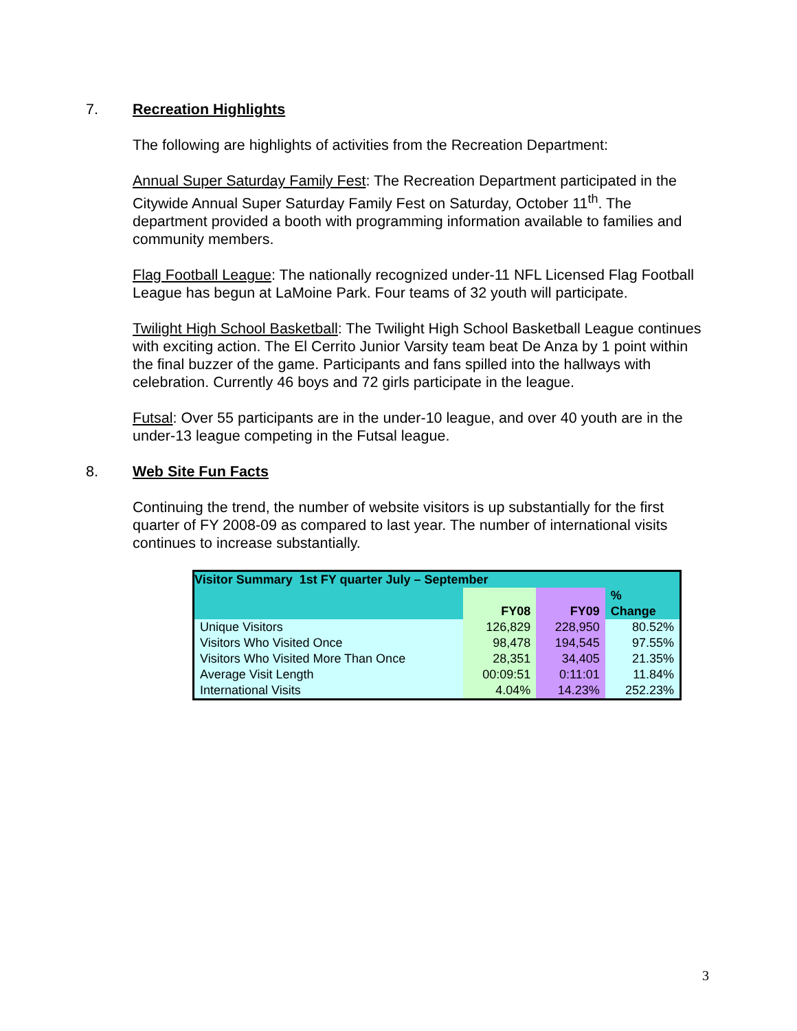7. Recreation Highlights
The following are highlights of activities from the Recreation Department:
Annual Super Saturday Family Fest: The Recreation Department participated in the Citywide Annual Super Saturday Family Fest on Saturday, October 11<sup>th</sup>. The department provided a booth with programming information available to families and community members.
Flag Football League: The nationally recognized under-11 NFL Licensed Flag Football League has begun at LaMoine Park. Four teams of 32 youth will participate.
Twilight High School Basketball: The Twilight High School Basketball League continues with exciting action. The El Cerrito Junior Varsity team beat De Anza by 1 point within the final buzzer of the game. Participants and fans spilled into the hallways with celebration. Currently 46 boys and 72 girls participate in the league.
Futsal: Over 55 participants are in the under-10 league, and over 40 youth are in the under-13 league competing in the Futsal league.
8. Web Site Fun Facts
Continuing the trend, the number of website visitors is up substantially for the first quarter of FY 2008-09 as compared to last year. The number of international visits continues to increase substantially.
| Visitor Summary 1st FY quarter July – September | | | |
| --- | --- | --- | --- |
| | FY08 | FY09 | % Change |
| Unique Visitors | 126,829 | 228,950 | 80.52% |
| Visitors Who Visited Once | 98,478 | 194,545 | 97.55% |
| Visitors Who Visited More Than Once | 28,351 | 34,405 | 21.35% |
| Average Visit Length | 00:09:51 | 0:11:01 | 11.84% |
| International Visits | 4.04% | 14.23% | 252.23% |
3